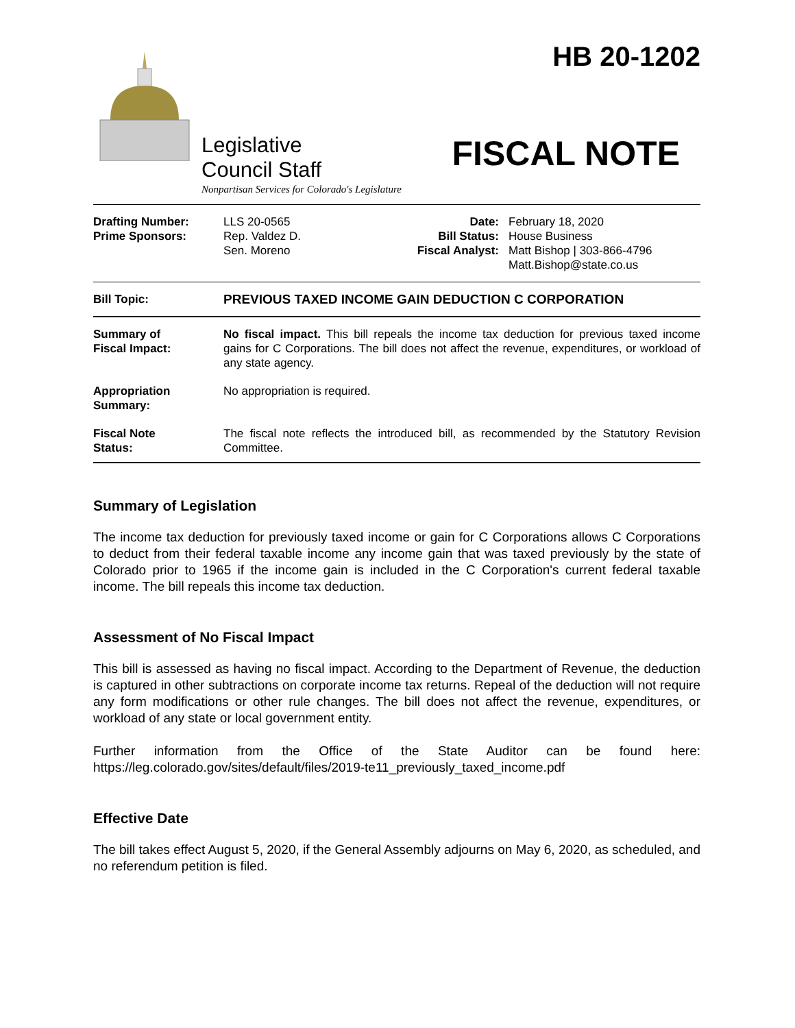Legislative
Council Staff
Nonpartisan Services for Colorado's Legislature
HB 20-1202
FISCAL NOTE
| Drafting Number: Prime Sponsors: | LLS 20-0565 Rep. Valdez D. Sen. Moreno | Date: Bill Status: Fiscal Analyst: | February 18, 2020 House Business Matt Bishop / 303-866-4796 Matt.Bishop@state.co.us |
| Bill Topic: | PREVIOUS TAXED INCOME GAIN DEDUCTION C CORPORATION |
| Summary of Fiscal Impact: | No fiscal impact. This bill repeals the income tax deduction for previous taxed income gains for C Corporations. The bill does not affect the revenue, expenditures, or workload of any state agency. |
| Appropriation Summary: | No appropriation is required. |
| Fiscal Note Status: | The fiscal note reflects the introduced bill, as recommended by the Statutory Revision Committee. |
Summary of Legislation
The income tax deduction for previously taxed income or gain for C Corporations allows C Corporations to deduct from their federal taxable income any income gain that was taxed previously by the state of Colorado prior to 1965 if the income gain is included in the C Corporation's current federal taxable income. The bill repeals this income tax deduction.
Assessment of No Fiscal Impact
This bill is assessed as having no fiscal impact. According to the Department of Revenue, the deduction is captured in other subtractions on corporate income tax returns. Repeal of the deduction will not require any form modifications or other rule changes. The bill does not affect the revenue, expenditures, or workload of any state or local government entity.
Further information from the Office of the State Auditor can be found here: https://leg.colorado.gov/sites/default/files/2019-te11_previously_taxed_income.pdf
Effective Date
The bill takes effect August 5, 2020, if the General Assembly adjourns on May 6, 2020, as scheduled, and no referendum petition is filed.